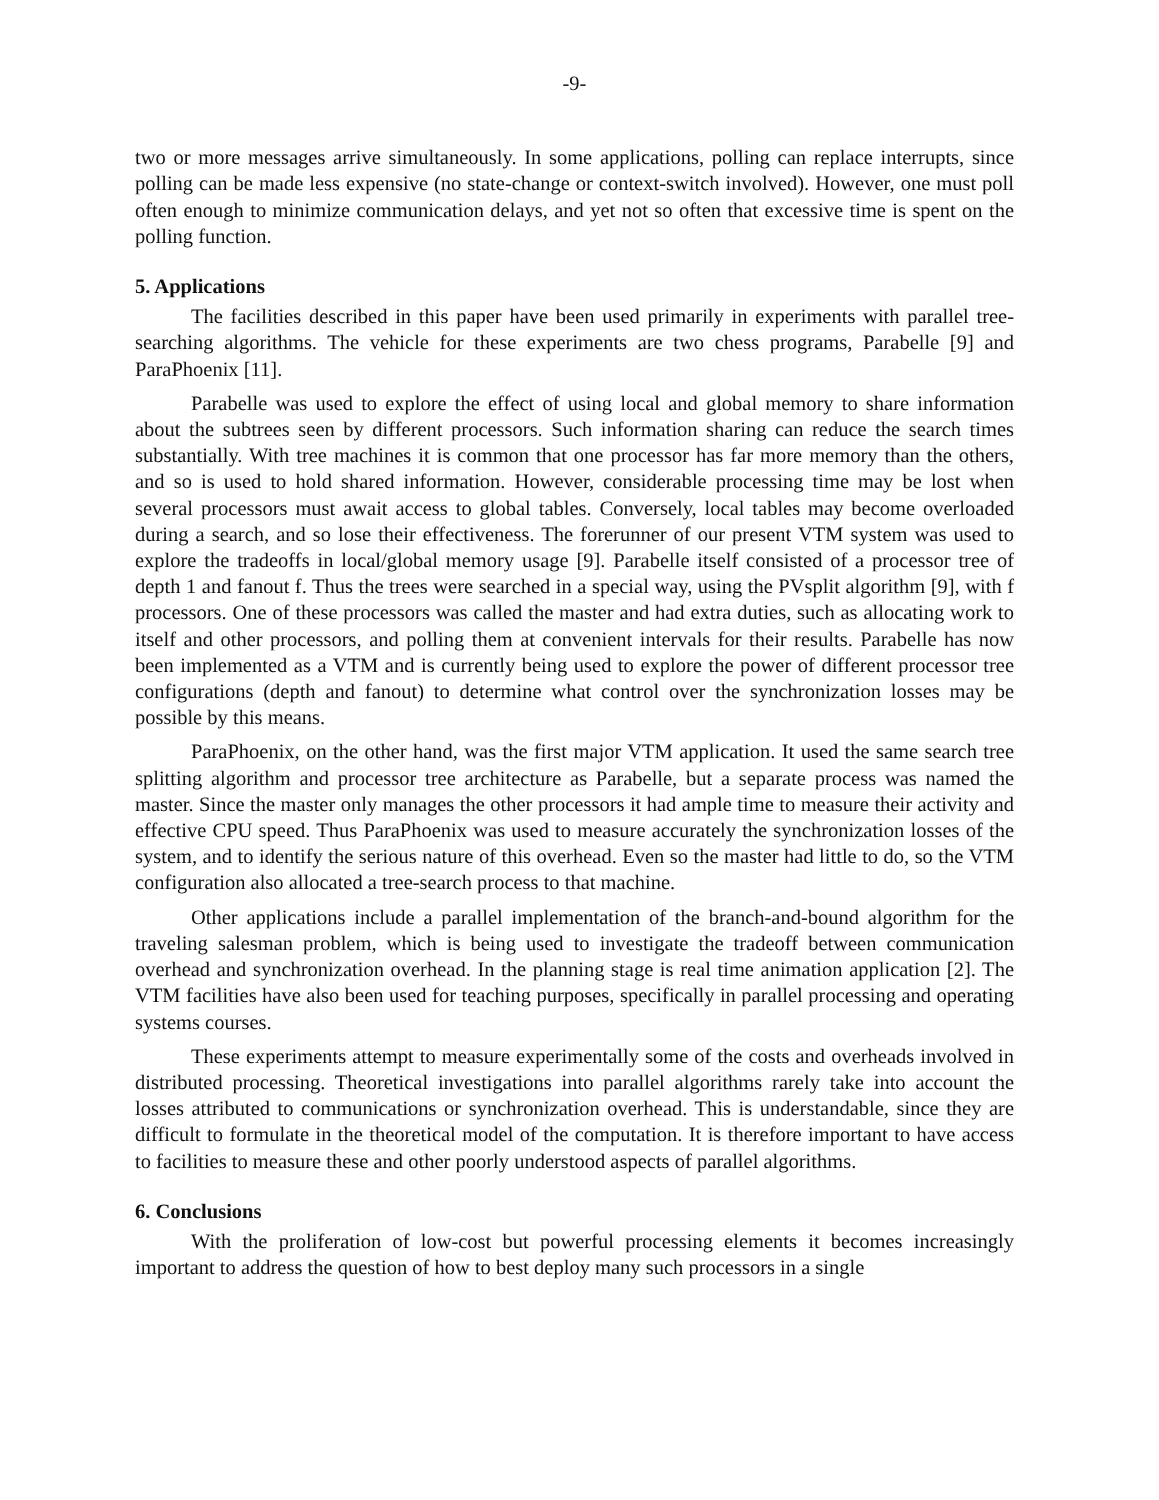-9-
two or more messages arrive simultaneously. In some applications, polling can replace interrupts, since polling can be made less expensive (no state-change or context-switch involved). However, one must poll often enough to minimize communication delays, and yet not so often that excessive time is spent on the polling function.
5. Applications
The facilities described in this paper have been used primarily in experiments with parallel tree-searching algorithms. The vehicle for these experiments are two chess programs, Parabelle [9] and ParaPhoenix [11].
Parabelle was used to explore the effect of using local and global memory to share information about the subtrees seen by different processors. Such information sharing can reduce the search times substantially. With tree machines it is common that one processor has far more memory than the others, and so is used to hold shared information. However, considerable processing time may be lost when several processors must await access to global tables. Conversely, local tables may become overloaded during a search, and so lose their effectiveness. The forerunner of our present VTM system was used to explore the tradeoffs in local/global memory usage [9]. Parabelle itself consisted of a processor tree of depth 1 and fanout f. Thus the trees were searched in a special way, using the PVsplit algorithm [9], with f processors. One of these processors was called the master and had extra duties, such as allocating work to itself and other processors, and polling them at convenient intervals for their results. Parabelle has now been implemented as a VTM and is currently being used to explore the power of different processor tree configurations (depth and fanout) to determine what control over the synchronization losses may be possible by this means.
ParaPhoenix, on the other hand, was the first major VTM application. It used the same search tree splitting algorithm and processor tree architecture as Parabelle, but a separate process was named the master. Since the master only manages the other processors it had ample time to measure their activity and effective CPU speed. Thus ParaPhoenix was used to measure accurately the synchronization losses of the system, and to identify the serious nature of this overhead. Even so the master had little to do, so the VTM configuration also allocated a tree-search process to that machine.
Other applications include a parallel implementation of the branch-and-bound algorithm for the traveling salesman problem, which is being used to investigate the tradeoff between communication overhead and synchronization overhead. In the planning stage is real time animation application [2]. The VTM facilities have also been used for teaching purposes, specifically in parallel processing and operating systems courses.
These experiments attempt to measure experimentally some of the costs and overheads involved in distributed processing. Theoretical investigations into parallel algorithms rarely take into account the losses attributed to communications or synchronization overhead. This is understandable, since they are difficult to formulate in the theoretical model of the computation. It is therefore important to have access to facilities to measure these and other poorly understood aspects of parallel algorithms.
6. Conclusions
With the proliferation of low-cost but powerful processing elements it becomes increasingly important to address the question of how to best deploy many such processors in a single